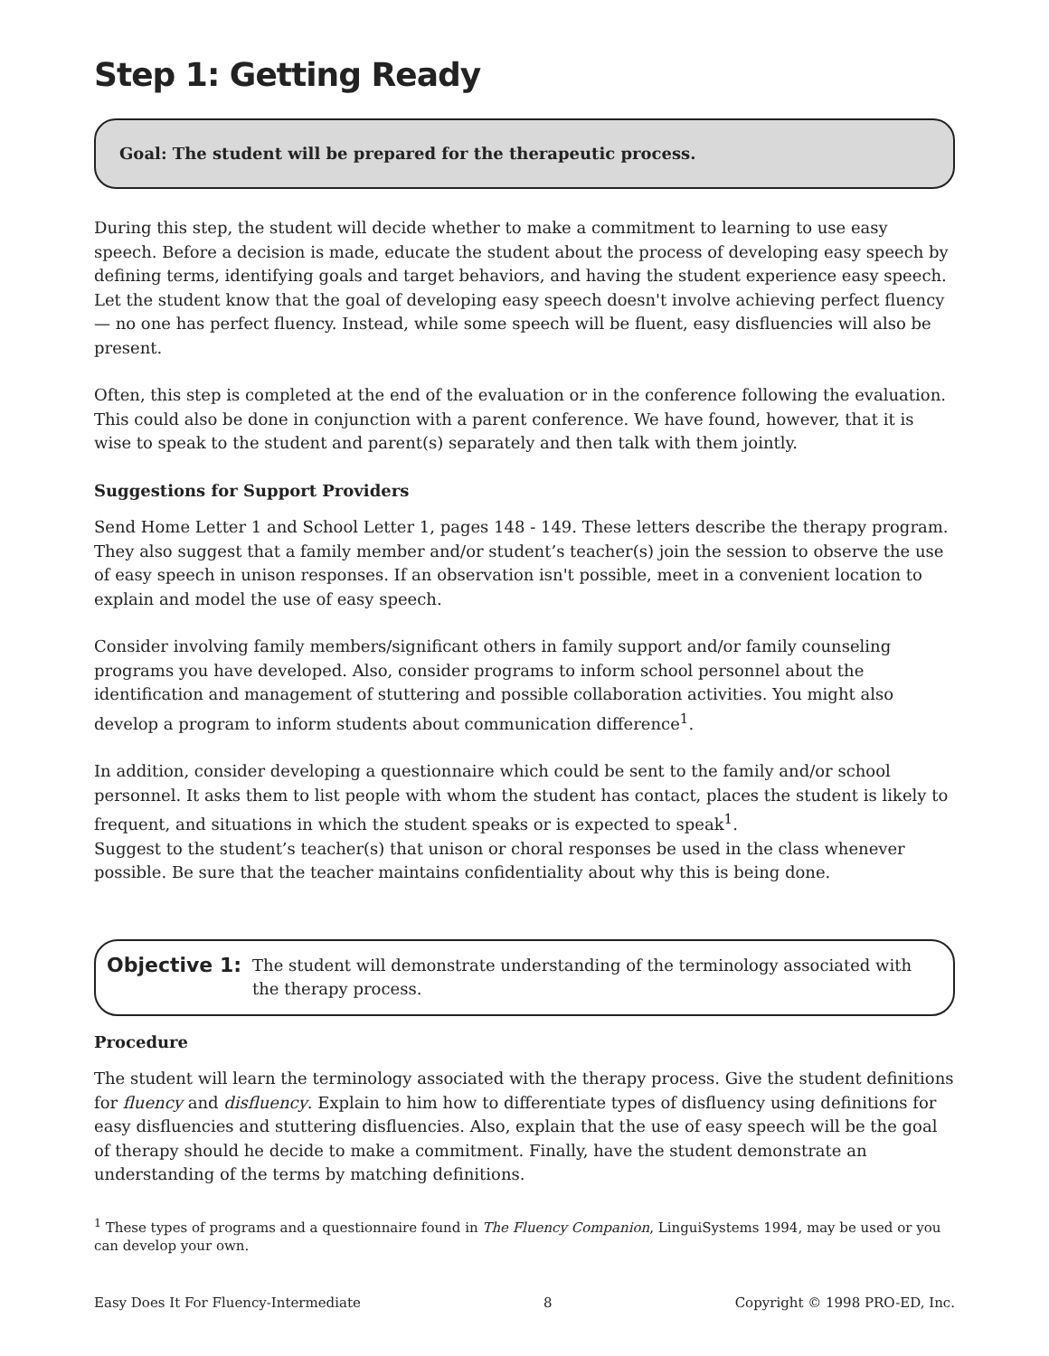Step 1: Getting Ready
Goal: The student will be prepared for the therapeutic process.
During this step, the student will decide whether to make a commitment to learning to use easy speech. Before a decision is made, educate the student about the process of developing easy speech by defining terms, identifying goals and target behaviors, and having the student experience easy speech. Let the student know that the goal of developing easy speech doesn't involve achieving perfect fluency — no one has perfect fluency. Instead, while some speech will be fluent, easy disfluencies will also be present.
Often, this step is completed at the end of the evaluation or in the conference following the evaluation. This could also be done in conjunction with a parent conference. We have found, however, that it is wise to speak to the student and parent(s) separately and then talk with them jointly.
Suggestions for Support Providers
Send Home Letter 1 and School Letter 1, pages 148 - 149. These letters describe the therapy program. They also suggest that a family member and/or student’s teacher(s) join the session to observe the use of easy speech in unison responses. If an observation isn't possible, meet in a convenient location to explain and model the use of easy speech.
Consider involving family members/significant others in family support and/or family counseling programs you have developed. Also, consider programs to inform school personnel about the identification and management of stuttering and possible collaboration activities. You might also develop a program to inform students about communication difference<sup>1</sup>.
In addition, consider developing a questionnaire which could be sent to the family and/or school personnel. It asks them to list people with whom the student has contact, places the student is likely to frequent, and situations in which the student speaks or is expected to speak<sup>1</sup>.
Suggest to the student’s teacher(s) that unison or choral responses be used in the class whenever possible. Be sure that the teacher maintains confidentiality about why this is being done.
Objective 1: The student will demonstrate understanding of the terminology associated with the therapy process.
Procedure
The student will learn the terminology associated with the therapy process. Give the student definitions for fluency and disfluency. Explain to him how to differentiate types of disfluency using definitions for easy disfluencies and stuttering disfluencies. Also, explain that the use of easy speech will be the goal of therapy should he decide to make a commitment. Finally, have the student demonstrate an understanding of the terms by matching definitions.
<sup>1</sup> These types of programs and a questionnaire found in The Fluency Companion, LinguiSystems 1994, may be used or you can develop your own.
Easy Does It For Fluency-Intermediate 8 Copyright © 1998 PRO-ED, Inc.